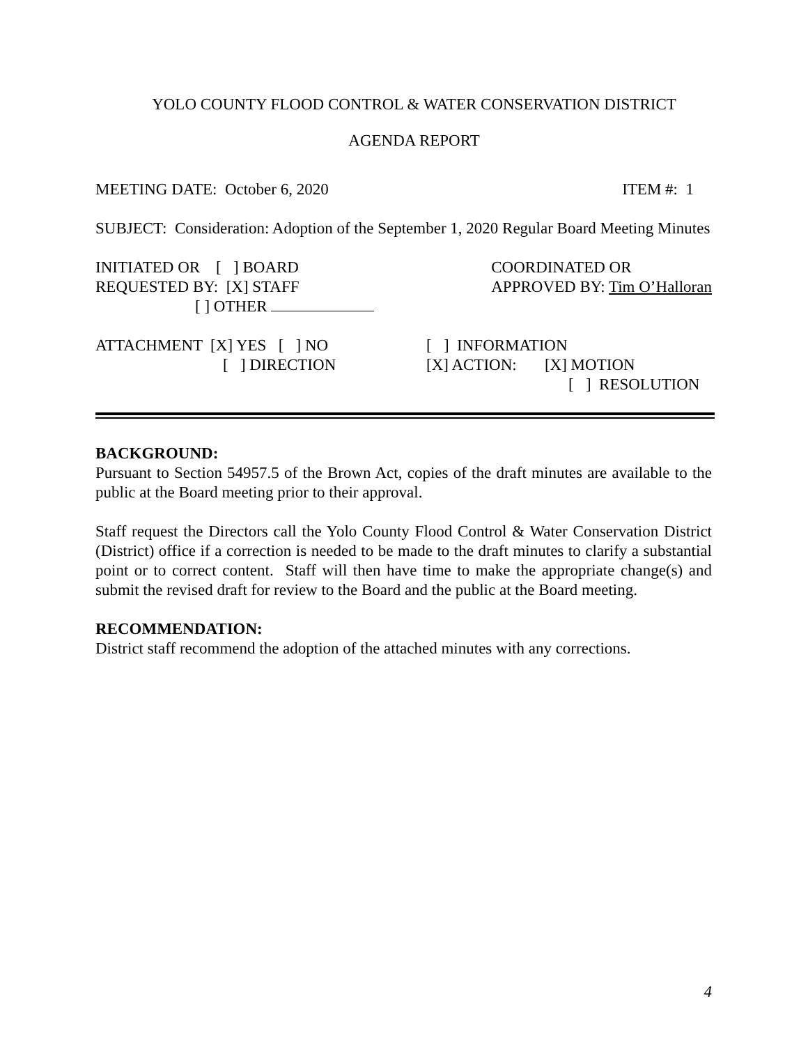YOLO COUNTY FLOOD CONTROL & WATER CONSERVATION DISTRICT
AGENDA REPORT
MEETING DATE: October 6, 2020 ITEM #: 1
SUBJECT: Consideration: Adoption of the September 1, 2020 Regular Board Meeting Minutes
INITIATED OR [ ] BOARD
REQUESTED BY: [X] STAFF
[ ] OTHER
COORDINATED OR
APPROVED BY: Tim O’Halloran
ATTACHMENT [X] YES [ ] NO
[ ] DIRECTION
[ ] INFORMATION
[X] ACTION: [X] MOTION
[ ] RESOLUTION
BACKGROUND:
Pursuant to Section 54957.5 of the Brown Act, copies of the draft minutes are available to the public at the Board meeting prior to their approval.
Staff request the Directors call the Yolo County Flood Control & Water Conservation District (District) office if a correction is needed to be made to the draft minutes to clarify a substantial point or to correct content. Staff will then have time to make the appropriate change(s) and submit the revised draft for review to the Board and the public at the Board meeting.
RECOMMENDATION:
District staff recommend the adoption of the attached minutes with any corrections.
4